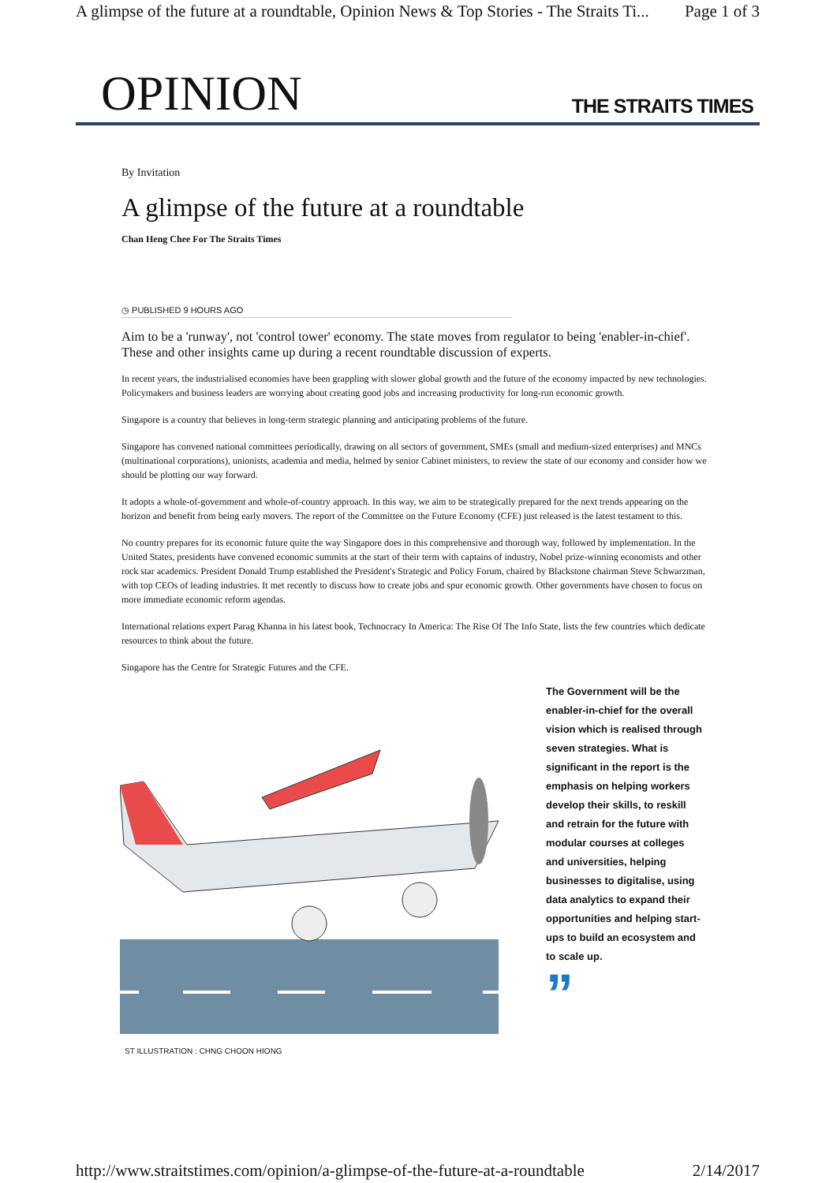A glimpse of the future at a roundtable, Opinion News & Top Stories - The Straits Ti... Page 1 of 3
OPINION THE STRAITS TIMES
By Invitation
A glimpse of the future at a roundtable
Chan Heng Chee For The Straits Times
◷ PUBLISHED 9 HOURS AGO
Aim to be a 'runway', not 'control tower' economy. The state moves from regulator to being 'enabler-in-chief'. These and other insights came up during a recent roundtable discussion of experts.
In recent years, the industrialised economies have been grappling with slower global growth and the future of the economy impacted by new technologies. Policymakers and business leaders are worrying about creating good jobs and increasing productivity for long-run economic growth.
Singapore is a country that believes in long-term strategic planning and anticipating problems of the future.
Singapore has convened national committees periodically, drawing on all sectors of government, SMEs (small and medium-sized enterprises) and MNCs (multinational corporations), unionists, academia and media, helmed by senior Cabinet ministers, to review the state of our economy and consider how we should be plotting our way forward.
It adopts a whole-of-government and whole-of-country approach. In this way, we aim to be strategically prepared for the next trends appearing on the horizon and benefit from being early movers. The report of the Committee on the Future Economy (CFE) just released is the latest testament to this.
No country prepares for its economic future quite the way Singapore does in this comprehensive and thorough way, followed by implementation. In the United States, presidents have convened economic summits at the start of their term with captains of industry, Nobel prize-winning economists and other rock star academics. President Donald Trump established the President's Strategic and Policy Forum, chaired by Blackstone chairman Steve Schwarzman, with top CEOs of leading industries. It met recently to discuss how to create jobs and spur economic growth. Other governments have chosen to focus on more immediate economic reform agendas.
International relations expert Parag Khanna in his latest book, Technocracy In America: The Rise Of The Info State, lists the few countries which dedicate resources to think about the future.
Singapore has the Centre for Strategic Futures and the CFE.
ST ILLUSTRATION : CHNG CHOON HIONG
The Government will be the enabler-in-chief for the overall vision which is realised through seven strategies. What is significant in the report is the emphasis on helping workers develop their skills, to reskill and retrain for the future with modular courses at colleges and universities, helping businesses to digitalise, using data analytics to expand their opportunities and helping start-ups to build an ecosystem and to scale up.
”
http://www.straitstimes.com/opinion/a-glimpse-of-the-future-at-a-roundtable 2/14/2017